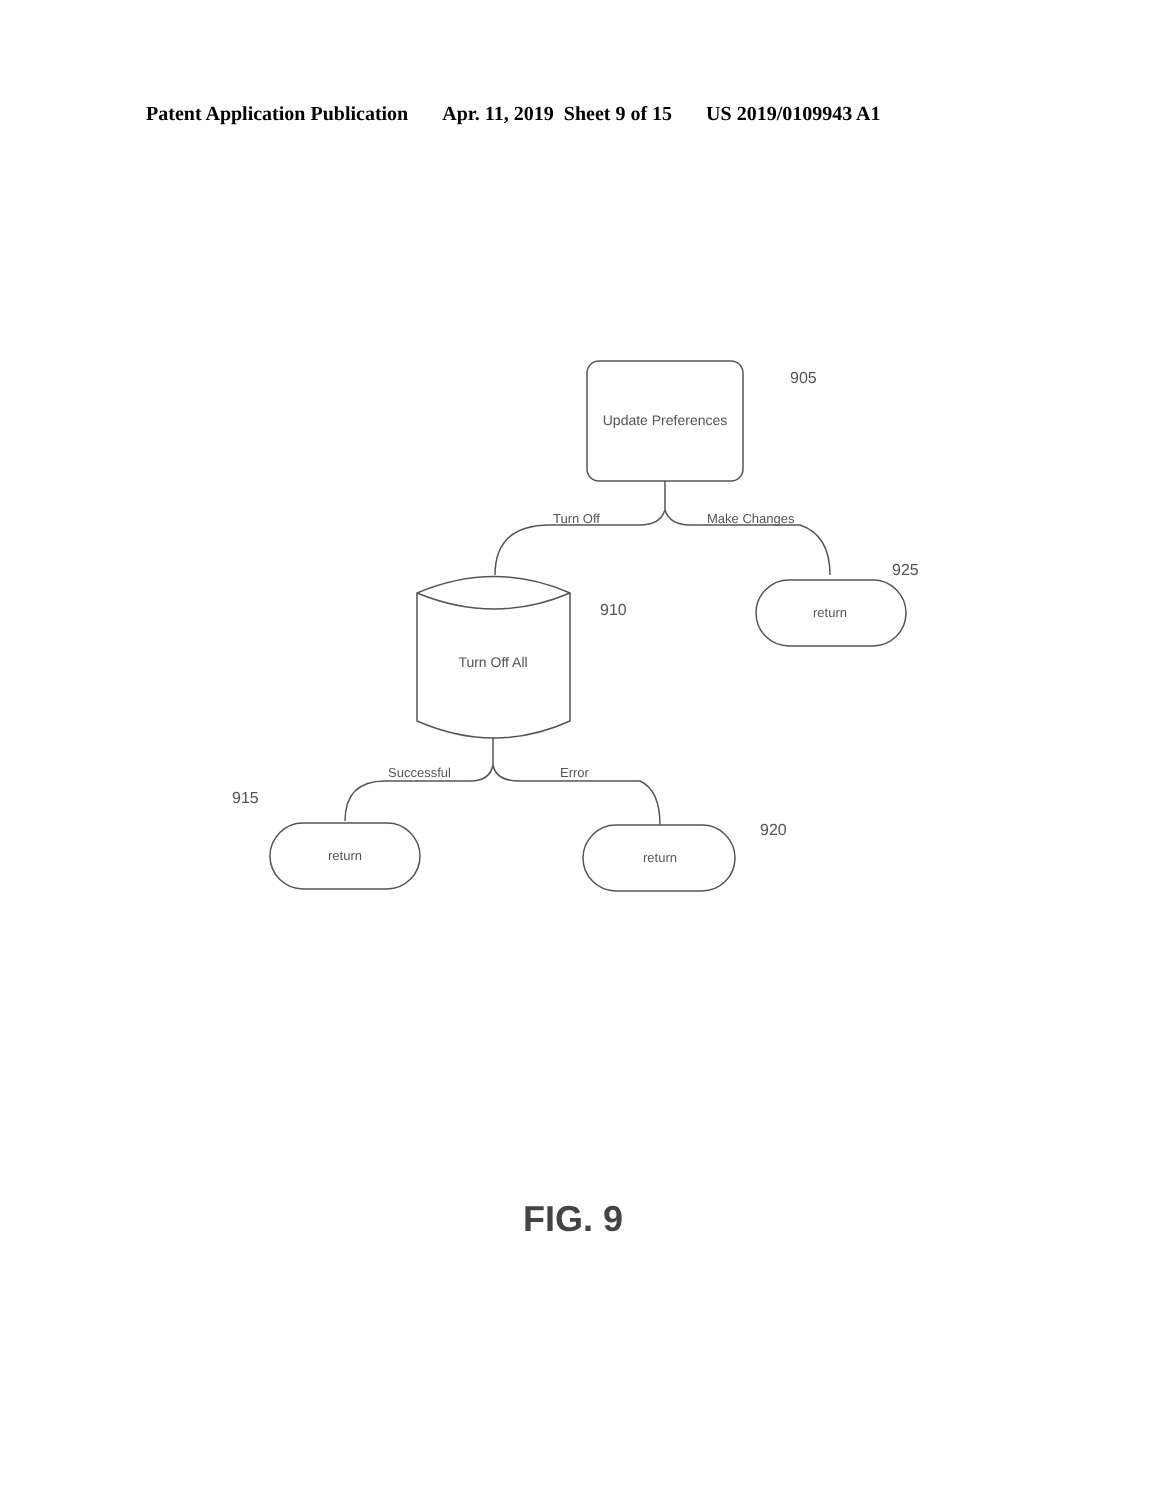Patent Application Publication Apr. 11, 2019 Sheet 9 of 15 US 2019/0109943 A1
Update Preferences
905
Turn Off
Make Changes
Turn Off All
910
return
925
Successful
Error
return
915
return
920
FIG. 9